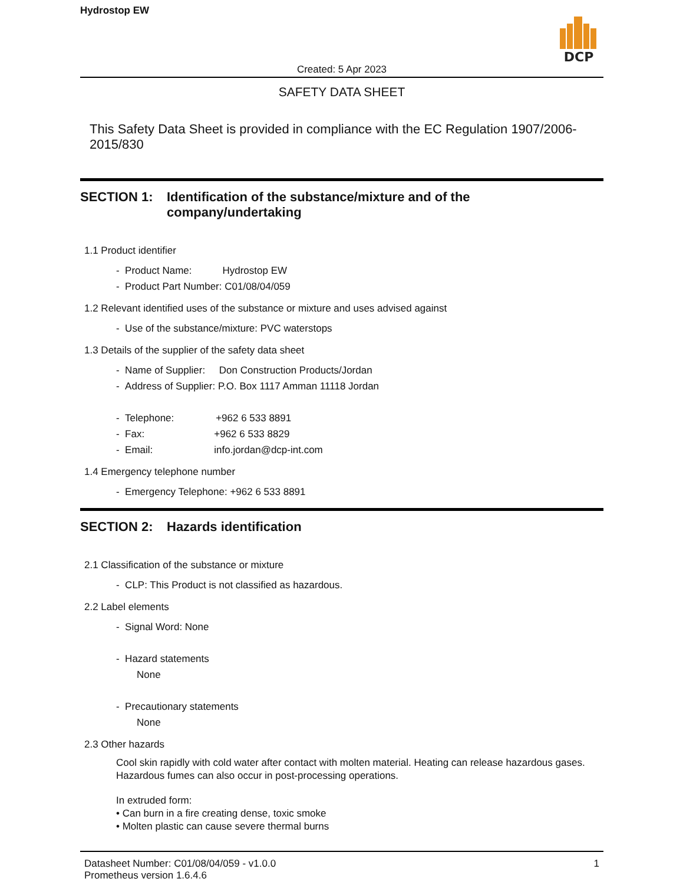Hydrostop EW
DCP
Created: 5 Apr 2023
SAFETY DATA SHEET
This Safety Data Sheet is provided in compliance with the EC Regulation 1907/2006-2015/830
SECTION 1: Identification of the substance/mixture and of the company/undertaking
1.1 Product identifier
- Product Name: Hydrostop EW
- Product Part Number: C01/08/04/059
1.2 Relevant identified uses of the substance or mixture and uses advised against
- Use of the substance/mixture: PVC waterstops
1.3 Details of the supplier of the safety data sheet
- Name of Supplier: Don Construction Products/Jordan
- Address of Supplier: P.O. Box 1117 Amman 11118 Jordan
- Telephone: +962 6 533 8891
- Fax: +962 6 533 8829
- Email: info.jordan@dcp-int.com
1.4 Emergency telephone number
- Emergency Telephone: +962 6 533 8891
SECTION 2: Hazards identification
2.1 Classification of the substance or mixture
- CLP: This Product is not classified as hazardous.
2.2 Label elements
- Signal Word: None
- Hazard statements
None
- Precautionary statements
None
2.3 Other hazards
Cool skin rapidly with cold water after contact with molten material. Heating can release hazardous gases. Hazardous fumes can also occur in post-processing operations.
In extruded form:
• Can burn in a fire creating dense, toxic smoke
• Molten plastic can cause severe thermal burns
Datasheet Number: C01/08/04/059 - v1.0.0
Prometheus version 1.6.4.6
1